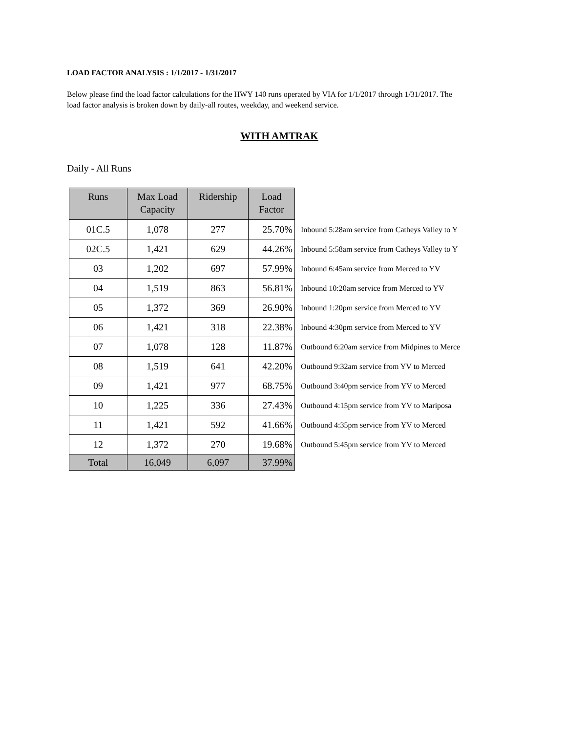LOAD FACTOR ANALYSIS : 1/1/2017 - 1/31/2017
Below please find the load factor calculations for the HWY 140 runs operated by VIA for 1/1/2017 through 1/31/2017. The load factor analysis is broken down by daily-all routes, weekday, and weekend service.
WITH AMTRAK
Daily - All Runs
| Runs | Max Load Capacity | Ridership | Load Factor | |
| 01C.5 | 1,078 | 277 | 25.70% | Inbound 5:28am service from Catheys Valley to Y |
| 02C.5 | 1,421 | 629 | 44.26% | Inbound 5:58am service from Catheys Valley to Y |
| 03 | 1,202 | 697 | 57.99% | Inbound 6:45am service from Merced to YV |
| 04 | 1,519 | 863 | 56.81% | Inbound 10:20am service from Merced to YV |
| 05 | 1,372 | 369 | 26.90% | Inbound 1:20pm service from Merced to YV |
| 06 | 1,421 | 318 | 22.38% | Inbound 4:30pm service from Merced to YV |
| 07 | 1,078 | 128 | 11.87% | Outbound 6:20am service from Midpines to Merce |
| 08 | 1,519 | 641 | 42.20% | Outbound 9:32am service from YV to Merced |
| 09 | 1,421 | 977 | 68.75% | Outbound 3:40pm service from YV to Merced |
| 10 | 1,225 | 336 | 27.43% | Outbound 4:15pm service from YV to Mariposa |
| 11 | 1,421 | 592 | 41.66% | Outbound 4:35pm service from YV to Merced |
| 12 | 1,372 | 270 | 19.68% | Outbound 5:45pm service from YV to Merced |
| Total | 16,049 | 6,097 | 37.99% | |